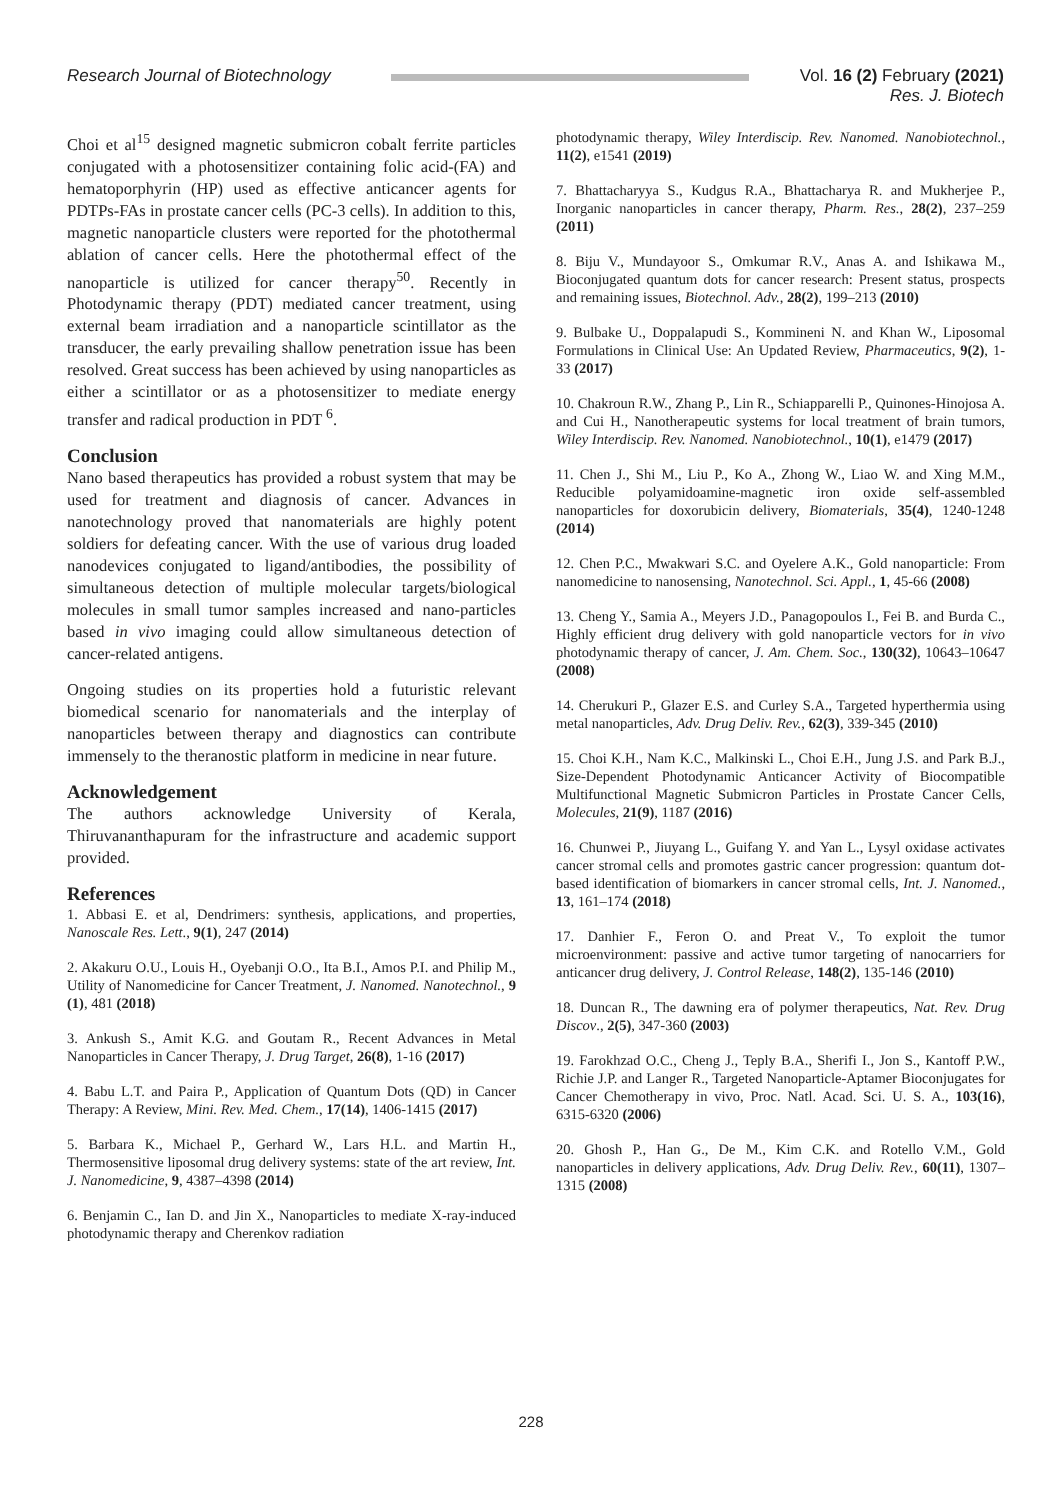Research Journal of Biotechnology
Vol. 16 (2) February (2021)
Res. J. Biotech
Choi et al<sup>15</sup> designed magnetic submicron cobalt ferrite particles conjugated with a photosensitizer containing folic acid-(FA) and hematoporphyrin (HP) used as effective anticancer agents for PDTPs-FAs in prostate cancer cells (PC-3 cells). In addition to this, magnetic nanoparticle clusters were reported for the photothermal ablation of cancer cells. Here the photothermal effect of the nanoparticle is utilized for cancer therapy<sup>50</sup>. Recently in Photodynamic therapy (PDT) mediated cancer treatment, using external beam irradiation and a nanoparticle scintillator as the transducer, the early prevailing shallow penetration issue has been resolved. Great success has been achieved by using nanoparticles as either a scintillator or as a photosensitizer to mediate energy transfer and radical production in PDT <sup>6</sup>.
Conclusion
Nano based therapeutics has provided a robust system that may be used for treatment and diagnosis of cancer. Advances in nanotechnology proved that nanomaterials are highly potent soldiers for defeating cancer. With the use of various drug loaded nanodevices conjugated to ligand/antibodies, the possibility of simultaneous detection of multiple molecular targets/biological molecules in small tumor samples increased and nano-particles based in vivo imaging could allow simultaneous detection of cancer-related antigens.
Ongoing studies on its properties hold a futuristic relevant biomedical scenario for nanomaterials and the interplay of nanoparticles between therapy and diagnostics can contribute immensely to the theranostic platform in medicine in near future.
Acknowledgement
The authors acknowledge University of Kerala, Thiruvananthapuram for the infrastructure and academic support provided.
References
1. Abbasi E. et al, Dendrimers: synthesis, applications, and properties, Nanoscale Res. Lett., 9(1), 247 (2014)
2. Akakuru O.U., Louis H., Oyebanji O.O., Ita B.I., Amos P.I. and Philip M., Utility of Nanomedicine for Cancer Treatment, J. Nanomed. Nanotechnol., 9 (1), 481 (2018)
3. Ankush S., Amit K.G. and Goutam R., Recent Advances in Metal Nanoparticles in Cancer Therapy, J. Drug Target, 26(8), 1-16 (2017)
4. Babu L.T. and Paira P., Application of Quantum Dots (QD) in Cancer Therapy: A Review, Mini. Rev. Med. Chem., 17(14), 1406-1415 (2017)
5. Barbara K., Michael P., Gerhard W., Lars H.L. and Martin H., Thermosensitive liposomal drug delivery systems: state of the art review, Int. J. Nanomedicine, 9, 4387–4398 (2014)
6. Benjamin C., Ian D. and Jin X., Nanoparticles to mediate X-ray-induced photodynamic therapy and Cherenkov radiation
photodynamic therapy, Wiley Interdiscip. Rev. Nanomed. Nanobiotechnol., 11(2), e1541 (2019)
7. Bhattacharyya S., Kudgus R.A., Bhattacharya R. and Mukherjee P., Inorganic nanoparticles in cancer therapy, Pharm. Res., 28(2), 237–259 (2011)
8. Biju V., Mundayoor S., Omkumar R.V., Anas A. and Ishikawa M., Bioconjugated quantum dots for cancer research: Present status, prospects and remaining issues, Biotechnol. Adv., 28(2), 199–213 (2010)
9. Bulbake U., Doppalapudi S., Kommineni N. and Khan W., Liposomal Formulations in Clinical Use: An Updated Review, Pharmaceutics, 9(2), 1-33 (2017)
10. Chakroun R.W., Zhang P., Lin R., Schiapparelli P., Quinones-Hinojosa A. and Cui H., Nanotherapeutic systems for local treatment of brain tumors, Wiley Interdiscip. Rev. Nanomed. Nanobiotechnol., 10(1), e1479 (2017)
11. Chen J., Shi M., Liu P., Ko A., Zhong W., Liao W. and Xing M.M., Reducible polyamidoamine-magnetic iron oxide self-assembled nanoparticles for doxorubicin delivery, Biomaterials, 35(4), 1240-1248 (2014)
12. Chen P.C., Mwakwari S.C. and Oyelere A.K., Gold nanoparticle: From nanomedicine to nanosensing, Nanotechnol. Sci. Appl., 1, 45-66 (2008)
13. Cheng Y., Samia A., Meyers J.D., Panagopoulos I., Fei B. and Burda C., Highly efficient drug delivery with gold nanoparticle vectors for in vivo photodynamic therapy of cancer, J. Am. Chem. Soc., 130(32), 10643–10647 (2008)
14. Cherukuri P., Glazer E.S. and Curley S.A., Targeted hyperthermia using metal nanoparticles, Adv. Drug Deliv. Rev., 62(3), 339-345 (2010)
15. Choi K.H., Nam K.C., Malkinski L., Choi E.H., Jung J.S. and Park B.J., Size-Dependent Photodynamic Anticancer Activity of Biocompatible Multifunctional Magnetic Submicron Particles in Prostate Cancer Cells, Molecules, 21(9), 1187 (2016)
16. Chunwei P., Jiuyang L., Guifang Y. and Yan L., Lysyl oxidase activates cancer stromal cells and promotes gastric cancer progression: quantum dot-based identification of biomarkers in cancer stromal cells, Int. J. Nanomed., 13, 161–174 (2018)
17. Danhier F., Feron O. and Preat V., To exploit the tumor microenvironment: passive and active tumor targeting of nanocarriers for anticancer drug delivery, J. Control Release, 148(2), 135-146 (2010)
18. Duncan R., The dawning era of polymer therapeutics, Nat. Rev. Drug Discov., 2(5), 347-360 (2003)
19. Farokhzad O.C., Cheng J., Teply B.A., Sherifi I., Jon S., Kantoff P.W., Richie J.P. and Langer R., Targeted Nanoparticle-Aptamer Bioconjugates for Cancer Chemotherapy in vivo, Proc. Natl. Acad. Sci. U. S. A., 103(16), 6315-6320 (2006)
20. Ghosh P., Han G., De M., Kim C.K. and Rotello V.M., Gold nanoparticles in delivery applications, Adv. Drug Deliv. Rev., 60(11), 1307–1315 (2008)
228